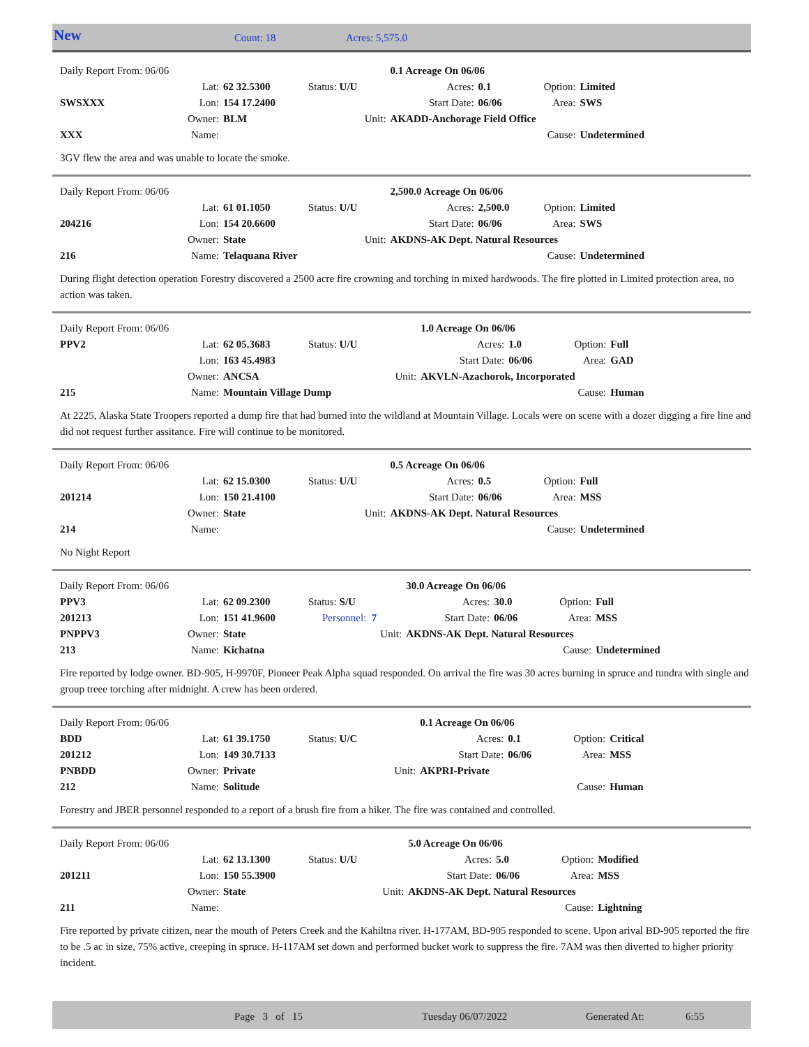New Count: 18 Acres: 5,575.0
| Daily Report From: 06/06 | | | | | 0.1 Acreage On 06/06 | | | |
| | Lat: | 62 32.5300 | Status: U/U | | Acres: | 0.1 | Option: | Limited |
| SWSXXX | Lon: | 154 17.2400 | | | Start Date: | 06/06 | Area: | SWS |
| | Owner: | BLM | Unit: | AKADD-Anchorage Field Office | | | | |
| XXX | Name: | | | | | | Cause: | Undetermined |
3GV flew the area and was unable to locate the smoke.
| Daily Report From: 06/06 | | | | | 2,500.0 Acreage On 06/06 | | | |
| | Lat: | 61 01.1050 | Status: U/U | | Acres: | 2,500.0 | Option: | Limited |
| 204216 | Lon: | 154 20.6600 | | | Start Date: | 06/06 | Area: | SWS |
| | Owner: | State | Unit: | AKDNS-AK Dept. Natural Resources | | | | |
| 216 | Name: | Telaquana River | | | | | Cause: | Undetermined |
During flight detection operation Forestry discovered a 2500 acre fire crowning and torching in mixed hardwoods. The fire plotted in Limited protection area, no action was taken.
| Daily Report From: 06/06 | | | | | 1.0 Acreage On 06/06 | | | |
| PPV2 | Lat: | 62 05.3683 | Status: U/U | | Acres: | 1.0 | Option: | Full |
| | Lon: | 163 45.4983 | | | Start Date: | 06/06 | Area: | GAD |
| | Owner: | ANCSA | Unit: | AKVLN-Azachorok, Incorporated | | | | |
| 215 | Name: | Mountain Village Dump | | | | | Cause: | Human |
At 2225, Alaska State Troopers reported a dump fire that had burned into the wildland at Mountain Village. Locals were on scene with a dozer digging a fire line and did not request further assitance. Fire will continue to be monitored.
| Daily Report From: 06/06 | | | | | 0.5 Acreage On 06/06 | | | |
| | Lat: | 62 15.0300 | Status: U/U | | Acres: | 0.5 | Option: | Full |
| 201214 | Lon: | 150 21.4100 | | | Start Date: | 06/06 | Area: | MSS |
| | Owner: | State | Unit: | AKDNS-AK Dept. Natural Resources | | | | |
| 214 | Name: | | | | | | Cause: | Undetermined |
No Night Report
| Daily Report From: 06/06 | | | | | 30.0 Acreage On 06/06 | | | |
| PPV3 | Lat: | 62 09.2300 | Status: S/U | | Acres: | 30.0 | Option: | Full |
| 201213 | Lon: | 151 41.9600 | Personnel: 7 | | Start Date: | 06/06 | Area: | MSS |
| PNPPV3 | Owner: | State | Unit: | AKDNS-AK Dept. Natural Resources | | | | |
| 213 | Name: | Kichatna | | | | | Cause: | Undetermined |
Fire reported by lodge owner. BD-905, H-9970F, Pioneer Peak Alpha squad responded. On arrival the fire was 30 acres burning in spruce and tundra with single and group treee torching after midnight. A crew has been ordered.
| Daily Report From: 06/06 | | | | | 0.1 Acreage On 06/06 | | | |
| BDD | Lat: | 61 39.1750 | Status: U/C | | Acres: | 0.1 | Option: | Critical |
| 201212 | Lon: | 149 30.7133 | | | Start Date: | 06/06 | Area: | MSS |
| PNBDD | Owner: | Private | Unit: | AKPRI-Private | | | | |
| 212 | Name: | Solitude | | | | | Cause: | Human |
Forestry and JBER personnel responded to a report of a brush fire from a hiker. The fire was contained and controlled.
| Daily Report From: 06/06 | | | | | 5.0 Acreage On 06/06 | | | |
| | Lat: | 62 13.1300 | Status: U/U | | Acres: | 5.0 | Option: | Modified |
| 201211 | Lon: | 150 55.3900 | | | Start Date: | 06/06 | Area: | MSS |
| | Owner: | State | Unit: | AKDNS-AK Dept. Natural Resources | | | | |
| 211 | Name: | | | | | | Cause: | Lightning |
Fire reported by private citizen, near the mouth of Peters Creek and the Kahiltna river. H-177AM, BD-905 responded to scene. Upon arival BD-905 reported the fire to be .5 ac in size, 75% active, creeping in spruce. H-117AM set down and performed bucket work to suppress the fire. 7AM was then diverted to higher priority incident.
Page 3 of 15 Tuesday 06/07/2022 Generated At: 6:55